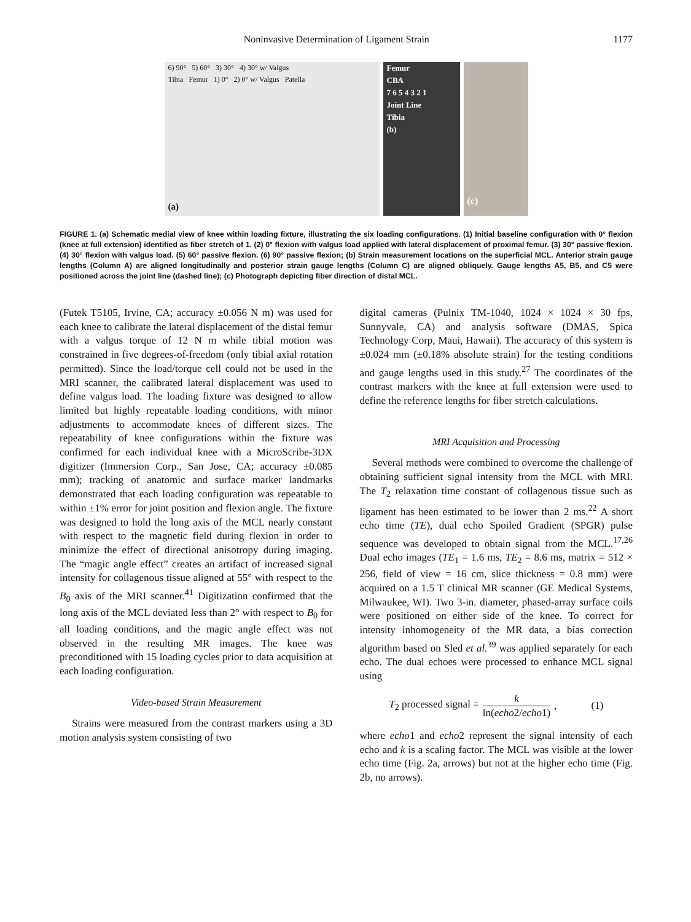Noninvasive Determination of Ligament Strain 1177
6) 90° 5) 60° 3) 30° 4) 30° w/ Valgus
Tibia Femur 1) 0° 2) 0° w/ Valgus Patella
(a)
Femur
CBA
7 6 5 4 3 2 1
Joint Line
Tibia
(b)
(c)
FIGURE 1. (a) Schematic medial view of knee within loading fixture, illustrating the six loading configurations. (1) Initial baseline configuration with 0° flexion (knee at full extension) identified as fiber stretch of 1. (2) 0° flexion with valgus load applied with lateral displacement of proximal femur. (3) 30° passive flexion. (4) 30° flexion with valgus load. (5) 60° passive flexion. (6) 90° passive flexion; (b) Strain measurement locations on the superficial MCL. Anterior strain gauge lengths (Column A) are aligned longitudinally and posterior strain gauge lengths (Column C) are aligned obliquely. Gauge lengths A5, B5, and C5 were positioned across the joint line (dashed line); (c) Photograph depicting fiber direction of distal MCL.
(Futek T5105, Irvine, CA; accuracy ±0.056 N m) was used for each knee to calibrate the lateral displacement of the distal femur with a valgus torque of 12 N m while tibial motion was constrained in five degrees-of-freedom (only tibial axial rotation permitted). Since the load/torque cell could not be used in the MRI scanner, the calibrated lateral displacement was used to define valgus load. The loading fixture was designed to allow limited but highly repeatable loading conditions, with minor adjustments to accommodate knees of different sizes. The repeatability of knee configurations within the fixture was confirmed for each individual knee with a MicroScribe-3DX digitizer (Immersion Corp., San Jose, CA; accuracy ±0.085 mm); tracking of anatomic and surface marker landmarks demonstrated that each loading configuration was repeatable to within ±1% error for joint position and flexion angle. The fixture was designed to hold the long axis of the MCL nearly constant with respect to the magnetic field during flexion in order to minimize the effect of directional anisotropy during imaging. The “magic angle effect” creates an artifact of increased signal intensity for collagenous tissue aligned at 55° with respect to the B<sub>0</sub> axis of the MRI scanner.<sup>41</sup> Digitization confirmed that the long axis of the MCL deviated less than 2° with respect to B<sub>0</sub> for all loading conditions, and the magic angle effect was not observed in the resulting MR images. The knee was preconditioned with 15 loading cycles prior to data acquisition at each loading configuration.
Video-based Strain Measurement
Strains were measured from the contrast markers using a 3D motion analysis system consisting of two
digital cameras (Pulnix TM-1040, 1024 × 1024 × 30 fps, Sunnyvale, CA) and analysis software (DMAS, Spica Technology Corp, Maui, Hawaii). The accuracy of this system is ±0.024 mm (±0.18% absolute strain) for the testing conditions and gauge lengths used in this study.<sup>27</sup> The coordinates of the contrast markers with the knee at full extension were used to define the reference lengths for fiber stretch calculations.
MRI Acquisition and Processing
Several methods were combined to overcome the challenge of obtaining sufficient signal intensity from the MCL with MRI. The T<sub>2</sub> relaxation time constant of collagenous tissue such as ligament has been estimated to be lower than 2 ms.<sup>22</sup> A short echo time (TE), dual echo Spoiled Gradient (SPGR) pulse sequence was developed to obtain signal from the MCL.<sup>17,26</sup> Dual echo images (TE<sub>1</sub> = 1.6 ms, TE<sub>2</sub> = 8.6 ms, matrix = 512 × 256, field of view = 16 cm, slice thickness = 0.8 mm) were acquired on a 1.5 T clinical MR scanner (GE Medical Systems, Milwaukee, WI). Two 3-in. diameter, phased-array surface coils were positioned on either side of the knee. To correct for intensity inhomogeneity of the MR data, a bias correction algorithm based on Sled et al.<sup>39</sup> was applied separately for each echo. The dual echoes were processed to enhance MCL signal using
T<sub>2</sub> processed signal = k ln(echo2/echo1), (1)
where echo1 and echo2 represent the signal intensity of each echo and k is a scaling factor. The MCL was visible at the lower echo time (Fig. 2a, arrows) but not at the higher echo time (Fig. 2b, no arrows).